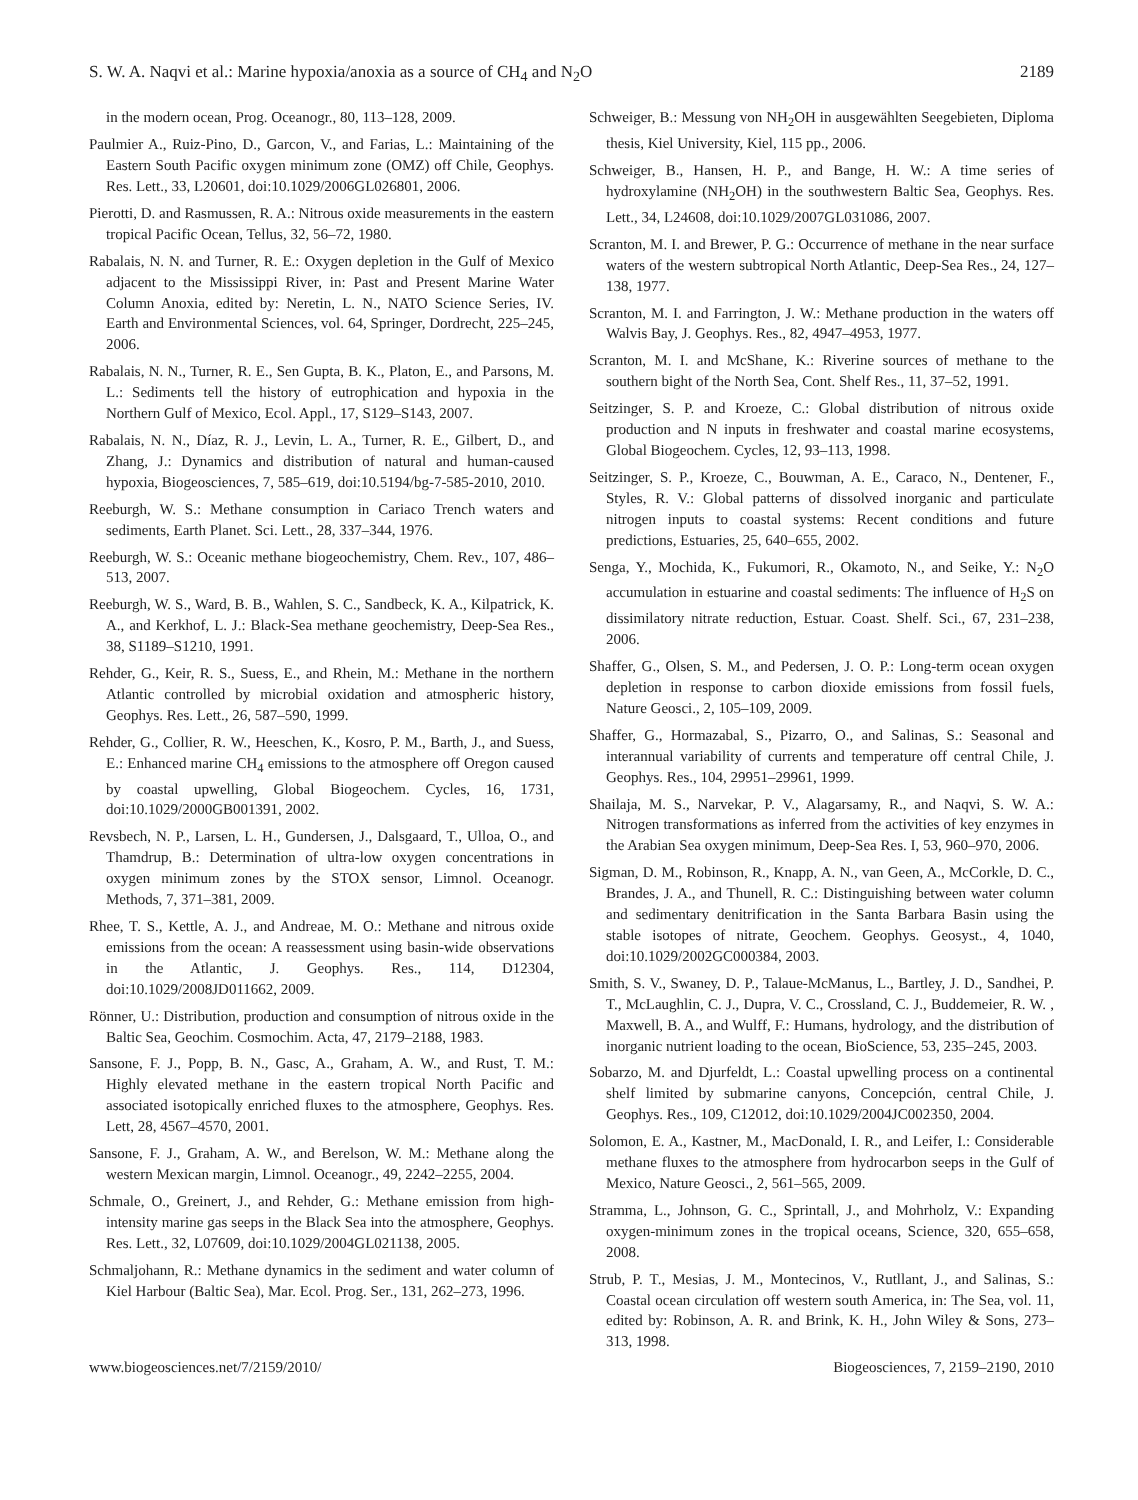S. W. A. Naqvi et al.: Marine hypoxia/anoxia as a source of CH<sub>4</sub> and N<sub>2</sub>O 2189
in the modern ocean, Prog. Oceanogr., 80, 113–128, 2009.
Paulmier A., Ruiz-Pino, D., Garcon, V., and Farias, L.: Maintaining of the Eastern South Pacific oxygen minimum zone (OMZ) off Chile, Geophys. Res. Lett., 33, L20601, doi:10.1029/2006GL026801, 2006.
Pierotti, D. and Rasmussen, R. A.: Nitrous oxide measurements in the eastern tropical Pacific Ocean, Tellus, 32, 56–72, 1980.
Rabalais, N. N. and Turner, R. E.: Oxygen depletion in the Gulf of Mexico adjacent to the Mississippi River, in: Past and Present Marine Water Column Anoxia, edited by: Neretin, L. N., NATO Science Series, IV. Earth and Environmental Sciences, vol. 64, Springer, Dordrecht, 225–245, 2006.
Rabalais, N. N., Turner, R. E., Sen Gupta, B. K., Platon, E., and Parsons, M. L.: Sediments tell the history of eutrophication and hypoxia in the Northern Gulf of Mexico, Ecol. Appl., 17, S129–S143, 2007.
Rabalais, N. N., Díaz, R. J., Levin, L. A., Turner, R. E., Gilbert, D., and Zhang, J.: Dynamics and distribution of natural and human-caused hypoxia, Biogeosciences, 7, 585–619, doi:10.5194/bg-7-585-2010, 2010.
Reeburgh, W. S.: Methane consumption in Cariaco Trench waters and sediments, Earth Planet. Sci. Lett., 28, 337–344, 1976.
Reeburgh, W. S.: Oceanic methane biogeochemistry, Chem. Rev., 107, 486–513, 2007.
Reeburgh, W. S., Ward, B. B., Wahlen, S. C., Sandbeck, K. A., Kilpatrick, K. A., and Kerkhof, L. J.: Black-Sea methane geochemistry, Deep-Sea Res., 38, S1189–S1210, 1991.
Rehder, G., Keir, R. S., Suess, E., and Rhein, M.: Methane in the northern Atlantic controlled by microbial oxidation and atmospheric history, Geophys. Res. Lett., 26, 587–590, 1999.
Rehder, G., Collier, R. W., Heeschen, K., Kosro, P. M., Barth, J., and Suess, E.: Enhanced marine CH<sub>4</sub> emissions to the atmosphere off Oregon caused by coastal upwelling, Global Biogeochem. Cycles, 16, 1731, doi:10.1029/2000GB001391, 2002.
Revsbech, N. P., Larsen, L. H., Gundersen, J., Dalsgaard, T., Ulloa, O., and Thamdrup, B.: Determination of ultra-low oxygen concentrations in oxygen minimum zones by the STOX sensor, Limnol. Oceanogr. Methods, 7, 371–381, 2009.
Rhee, T. S., Kettle, A. J., and Andreae, M. O.: Methane and nitrous oxide emissions from the ocean: A reassessment using basin-wide observations in the Atlantic, J. Geophys. Res., 114, D12304, doi:10.1029/2008JD011662, 2009.
Rönner, U.: Distribution, production and consumption of nitrous oxide in the Baltic Sea, Geochim. Cosmochim. Acta, 47, 2179–2188, 1983.
Sansone, F. J., Popp, B. N., Gasc, A., Graham, A. W., and Rust, T. M.: Highly elevated methane in the eastern tropical North Pacific and associated isotopically enriched fluxes to the atmosphere, Geophys. Res. Lett, 28, 4567–4570, 2001.
Sansone, F. J., Graham, A. W., and Berelson, W. M.: Methane along the western Mexican margin, Limnol. Oceanogr., 49, 2242–2255, 2004.
Schmale, O., Greinert, J., and Rehder, G.: Methane emission from high-intensity marine gas seeps in the Black Sea into the atmosphere, Geophys. Res. Lett., 32, L07609, doi:10.1029/2004GL021138, 2005.
Schmaljohann, R.: Methane dynamics in the sediment and water column of Kiel Harbour (Baltic Sea), Mar. Ecol. Prog. Ser., 131, 262–273, 1996.
Schweiger, B.: Messung von NH<sub>2</sub>OH in ausgewählten Seegebieten, Diploma thesis, Kiel University, Kiel, 115 pp., 2006.
Schweiger, B., Hansen, H. P., and Bange, H. W.: A time series of hydroxylamine (NH<sub>2</sub>OH) in the southwestern Baltic Sea, Geophys. Res. Lett., 34, L24608, doi:10.1029/2007GL031086, 2007.
Scranton, M. I. and Brewer, P. G.: Occurrence of methane in the near surface waters of the western subtropical North Atlantic, Deep-Sea Res., 24, 127–138, 1977.
Scranton, M. I. and Farrington, J. W.: Methane production in the waters off Walvis Bay, J. Geophys. Res., 82, 4947–4953, 1977.
Scranton, M. I. and McShane, K.: Riverine sources of methane to the southern bight of the North Sea, Cont. Shelf Res., 11, 37–52, 1991.
Seitzinger, S. P. and Kroeze, C.: Global distribution of nitrous oxide production and N inputs in freshwater and coastal marine ecosystems, Global Biogeochem. Cycles, 12, 93–113, 1998.
Seitzinger, S. P., Kroeze, C., Bouwman, A. E., Caraco, N., Dentener, F., Styles, R. V.: Global patterns of dissolved inorganic and particulate nitrogen inputs to coastal systems: Recent conditions and future predictions, Estuaries, 25, 640–655, 2002.
Senga, Y., Mochida, K., Fukumori, R., Okamoto, N., and Seike, Y.: N<sub>2</sub>O accumulation in estuarine and coastal sediments: The influence of H<sub>2</sub>S on dissimilatory nitrate reduction, Estuar. Coast. Shelf. Sci., 67, 231–238, 2006.
Shaffer, G., Olsen, S. M., and Pedersen, J. O. P.: Long-term ocean oxygen depletion in response to carbon dioxide emissions from fossil fuels, Nature Geosci., 2, 105–109, 2009.
Shaffer, G., Hormazabal, S., Pizarro, O., and Salinas, S.: Seasonal and interannual variability of currents and temperature off central Chile, J. Geophys. Res., 104, 29951–29961, 1999.
Shailaja, M. S., Narvekar, P. V., Alagarsamy, R., and Naqvi, S. W. A.: Nitrogen transformations as inferred from the activities of key enzymes in the Arabian Sea oxygen minimum, Deep-Sea Res. I, 53, 960–970, 2006.
Sigman, D. M., Robinson, R., Knapp, A. N., van Geen, A., McCorkle, D. C., Brandes, J. A., and Thunell, R. C.: Distinguishing between water column and sedimentary denitrification in the Santa Barbara Basin using the stable isotopes of nitrate, Geochem. Geophys. Geosyst., 4, 1040, doi:10.1029/2002GC000384, 2003.
Smith, S. V., Swaney, D. P., Talaue-McManus, L., Bartley, J. D., Sandhei, P. T., McLaughlin, C. J., Dupra, V. C., Crossland, C. J., Buddemeier, R. W. , Maxwell, B. A., and Wulff, F.: Humans, hydrology, and the distribution of inorganic nutrient loading to the ocean, BioScience, 53, 235–245, 2003.
Sobarzo, M. and Djurfeldt, L.: Coastal upwelling process on a continental shelf limited by submarine canyons, Concepción, central Chile, J. Geophys. Res., 109, C12012, doi:10.1029/2004JC002350, 2004.
Solomon, E. A., Kastner, M., MacDonald, I. R., and Leifer, I.: Considerable methane fluxes to the atmosphere from hydrocarbon seeps in the Gulf of Mexico, Nature Geosci., 2, 561–565, 2009.
Stramma, L., Johnson, G. C., Sprintall, J., and Mohrholz, V.: Expanding oxygen-minimum zones in the tropical oceans, Science, 320, 655–658, 2008.
Strub, P. T., Mesias, J. M., Montecinos, V., Rutllant, J., and Salinas, S.: Coastal ocean circulation off western south America, in: The Sea, vol. 11, edited by: Robinson, A. R. and Brink, K. H., John Wiley & Sons, 273–313, 1998.
www.biogeosciences.net/7/2159/2010/ Biogeosciences, 7, 2159–2190, 2010